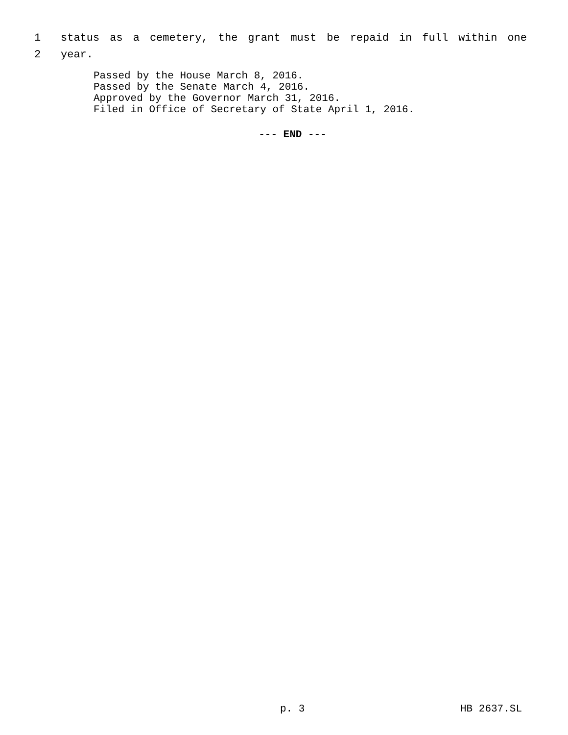1 status as a cemetery, the grant must be repaid in full within one
2 year.
Passed by the House March 8, 2016.
Passed by the Senate March 4, 2016.
Approved by the Governor March 31, 2016.
Filed in Office of Secretary of State April 1, 2016.
--- END ---
p. 3 HB 2637.SL